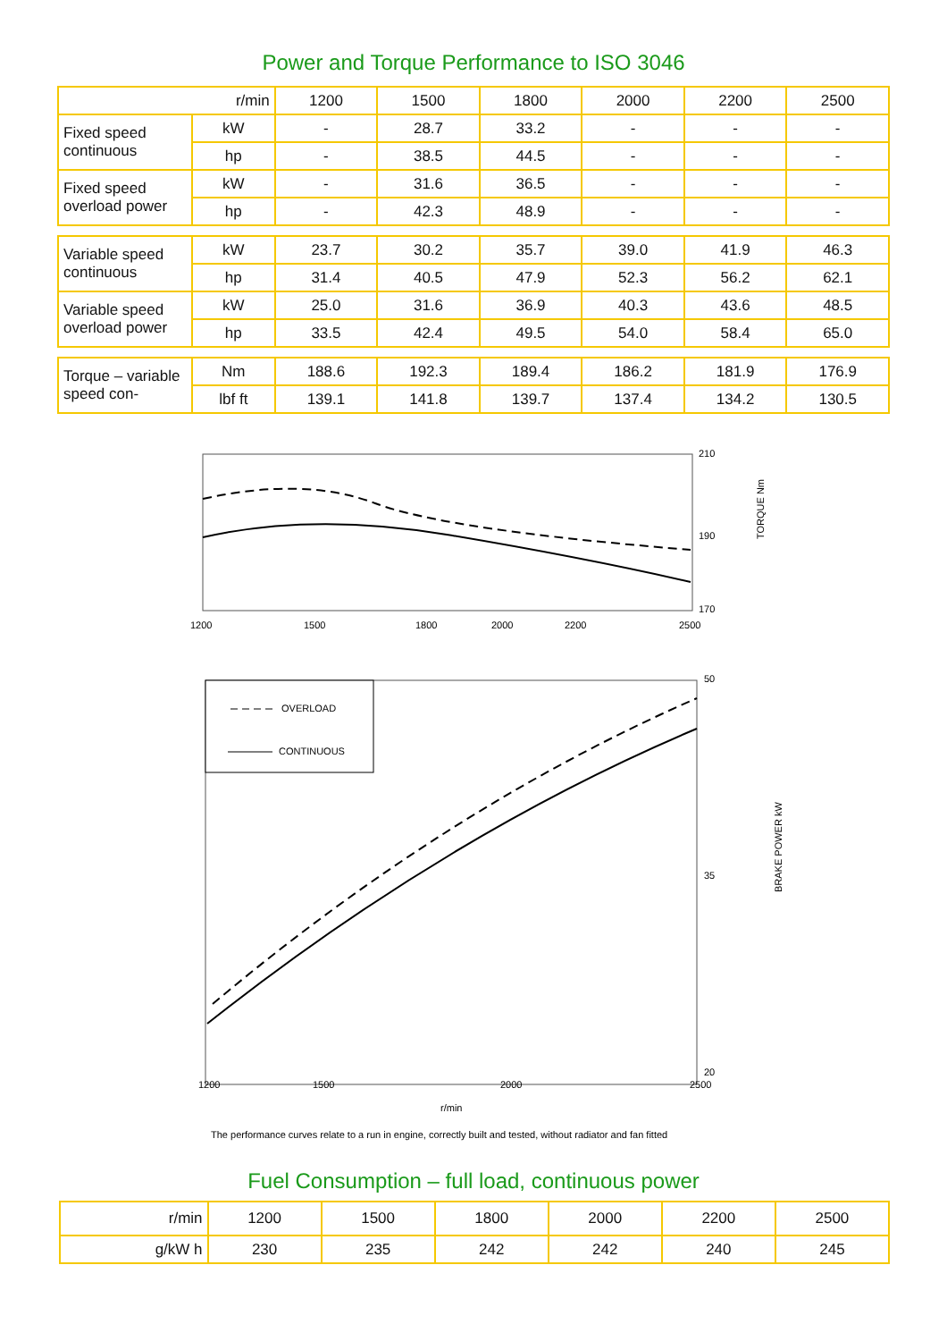Power and Torque Performance to ISO 3046
| r/min | | 1200 | 1500 | 1800 | 2000 | 2200 | 2500 |
| --- | --- | --- | --- | --- | --- | --- | --- |
| Fixed speed continuous | kW | - | 28.7 | 33.2 | - | - | - |
| | hp | - | 38.5 | 44.5 | - | - | - |
| Fixed speed overload power | kW | - | 31.6 | 36.5 | - | - | - |
| | hp | - | 42.3 | 48.9 | - | - | - |
| Variable speed continuous | kW | 23.7 | 30.2 | 35.7 | 39.0 | 41.9 | 46.3 |
| | hp | 31.4 | 40.5 | 47.9 | 52.3 | 56.2 | 62.1 |
| Variable speed overload power | kW | 25.0 | 31.6 | 36.9 | 40.3 | 43.6 | 48.5 |
| | hp | 33.5 | 42.4 | 49.5 | 54.0 | 58.4 | 65.0 |
| Torque – variable speed con- | Nm | 188.6 | 192.3 | 189.4 | 186.2 | 181.9 | 176.9 |
| | lbf ft | 139.1 | 141.8 | 139.7 | 137.4 | 134.2 | 130.5 |
210
190
170
TORQUE Nm
1200
1500
1800
2000
2200
2500
OVERLOAD
CONTINUOUS
50
35
20
BRAKE POWER kW
1200
1500
2000
2500
r/min
The performance curves relate to a run in engine, correctly built and tested, without radiator and fan fitted
Fuel Consumption – full load, continuous power
| r/min | 1200 | 1500 | 1800 | 2000 | 2200 | 2500 |
| g/kW h | 230 | 235 | 242 | 242 | 240 | 245 |